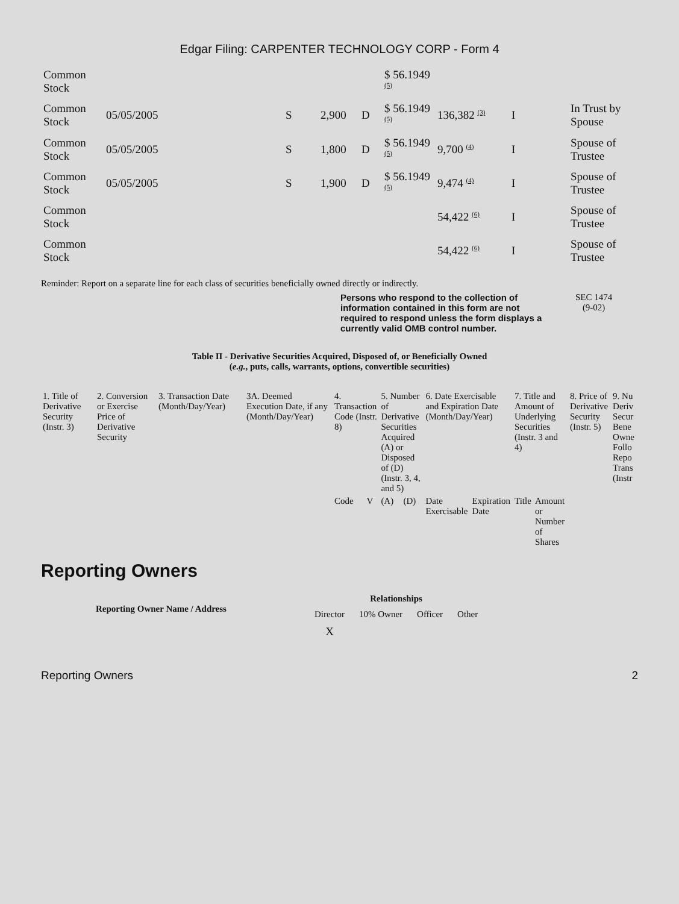Edgar Filing: CARPENTER TECHNOLOGY CORP - Form 4
| Common Stock | | | | | $ 56.1949 <sup>(5)</sup> | | | |
| Common Stock | 05/05/2005 | S | 2,900 | D | $ 56.1949 <sup>(5)</sup> | 136,382 <sup>(3)</sup> | I | In Trust by Spouse |
| Common Stock | 05/05/2005 | S | 1,800 | D | $ 56.1949 <sup>(5)</sup> | 9,700 <sup>(4)</sup> | I | Spouse of Trustee |
| Common Stock | 05/05/2005 | S | 1,900 | D | $ 56.1949 <sup>(5)</sup> | 9,474 <sup>(4)</sup> | I | Spouse of Trustee |
| Common Stock | | | | | | 54,422 <sup>(6)</sup> | I | Spouse of Trustee |
| Common Stock | | | | | | 54,422 <sup>(6)</sup> | I | Spouse of Trustee |
Reminder: Report on a separate line for each class of securities beneficially owned directly or indirectly.
Persons who respond to the collection of information contained in this form are not required to respond unless the form displays a currently valid OMB control number. SEC 1474
(9-02)
Table II - Derivative Securities Acquired, Disposed of, or Beneficially Owned
(e.g., puts, calls, warrants, options, convertible securities)
| 1. Title of Derivative Security (Instr. 3) | 2. Conversion or Exercise Price of Derivative Security | 3. Transaction Date (Month/Day/Year) | 3A. Deemed Execution Date, if any (Month/Day/Year) | 4. Transaction Code (Instr. 8) | | 5. Number of Derivative Securities Acquired (A) or Disposed of (D) (Instr. 3, 4, and 5) | | 6. Date Exercisable and Expiration Date (Month/Day/Year) | | 7. Title and Amount of Underlying Securities (Instr. 3 and 4) | | 8. Price of Derivative Security (Instr. 5) | 9. Nu Deriv Secur Bene Owne Follo Repo Trans (Instr |
| --- | --- | --- | --- | --- | --- | --- | --- | --- | --- | --- | --- | --- | --- |
| | | | | Code | V | (A) | (D) | Date Exercisable | Expiration Date | Title | Amount or Number of Shares | | |
Reporting Owners
| Reporting Owner Name / Address | Relationships | | | |
| --- | --- | --- | --- | --- |
| | Director | 10% Owner | Officer | Other |
| | X | | | |
Reporting Owners 2